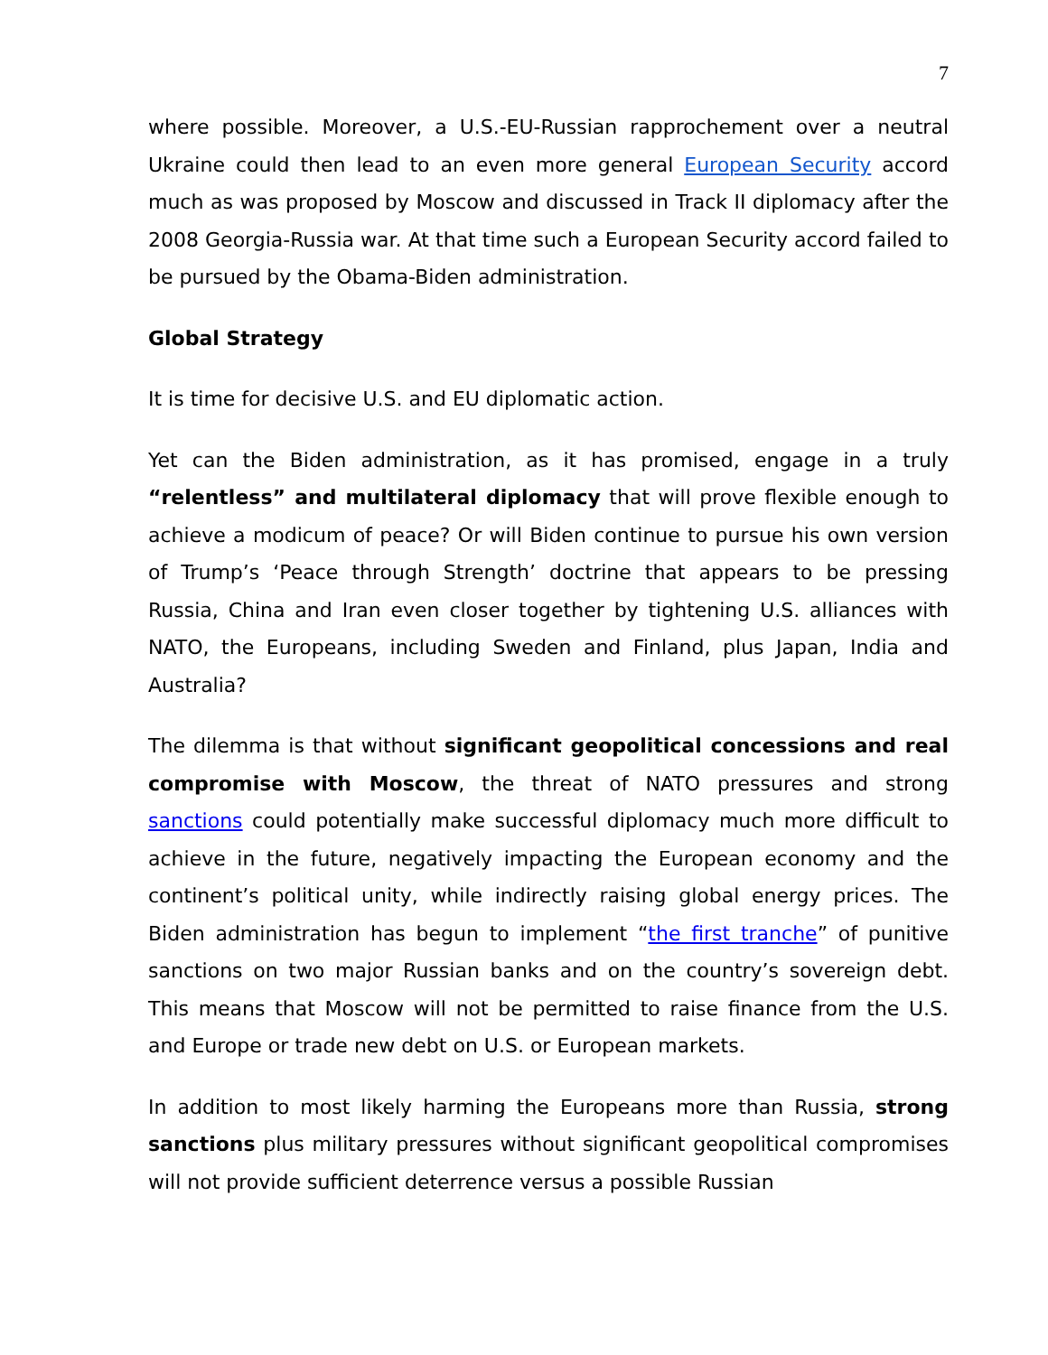7
where possible. Moreover, a U.S.-EU-Russian rapprochement over a neutral Ukraine could then lead to an even more general European Security accord much as was proposed by Moscow and discussed in Track II diplomacy after the 2008 Georgia-Russia war. At that time such a European Security accord failed to be pursued by the Obama-Biden administration.
Global Strategy
It is time for decisive U.S. and EU diplomatic action.
Yet can the Biden administration, as it has promised, engage in a truly “relentless” and multilateral diplomacy that will prove flexible enough to achieve a modicum of peace? Or will Biden continue to pursue his own version of Trump’s ‘Peace through Strength’ doctrine that appears to be pressing Russia, China and Iran even closer together by tightening U.S. alliances with NATO, the Europeans, including Sweden and Finland, plus Japan, India and Australia?
The dilemma is that without significant geopolitical concessions and real compromise with Moscow, the threat of NATO pressures and strong sanctions could potentially make successful diplomacy much more difficult to achieve in the future, negatively impacting the European economy and the continent’s political unity, while indirectly raising global energy prices. The Biden administration has begun to implement “the first tranche” of punitive sanctions on two major Russian banks and on the country’s sovereign debt. This means that Moscow will not be permitted to raise finance from the U.S. and Europe or trade new debt on U.S. or European markets.
In addition to most likely harming the Europeans more than Russia, strong sanctions plus military pressures without significant geopolitical compromises will not provide sufficient deterrence versus a possible Russian